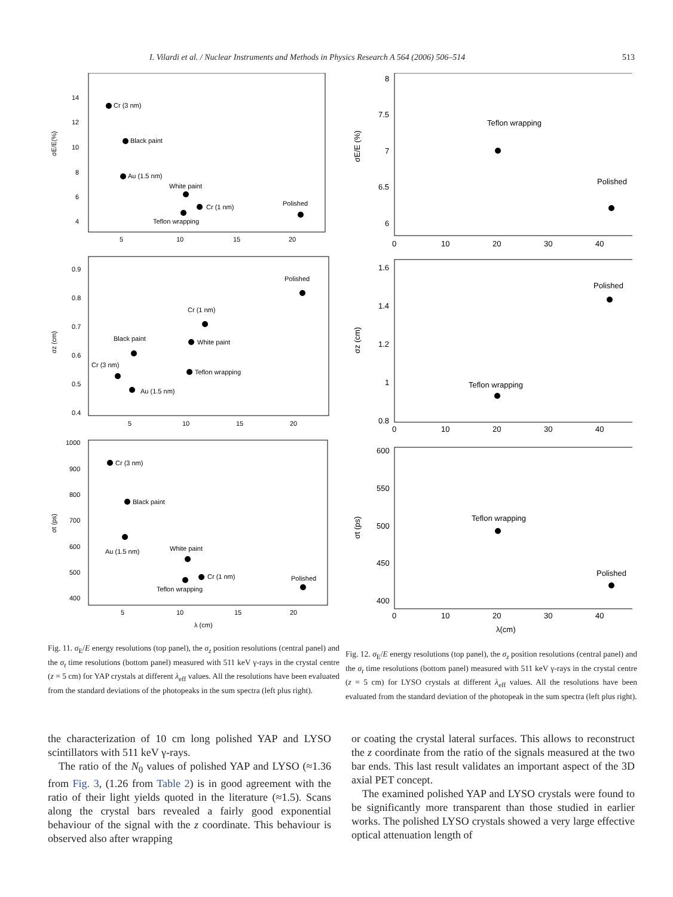I. Vilardi et al. / Nuclear Instruments and Methods in Physics Research A 564 (2006) 506–514 513
σE/E(%)
14
12
10
8
6
4
5
10
15
20
Cr (3 nm)
Black paint
Au (1.5 nm)
White paint
Cr (1 nm)
Teflon wrapping
Polished
σz (cm)
0.9
0.8
0.7
0.6
0.5
0.4
5
10
15
20
Polished
Cr (1 nm)
White paint
Black paint
Cr (3 nm)
Teflon wrapping
Au (1.5 nm)
σt (ps)
1000
900
800
700
600
500
400
5
10
15
20
λ (cm)
Cr (3 nm)
Black paint
Au (1.5 nm)
White paint
Cr (1 nm)
Teflon wrapping
Polished
Fig. 11. σ<sub>E</sub>/E energy resolutions (top panel), the σ<sub>z</sub> position resolutions (central panel) and the σ<sub>t</sub> time resolutions (bottom panel) measured with 511 keV γ-rays in the crystal centre (z = 5 cm) for YAP crystals at different λ<sub>eff</sub> values. All the resolutions have been evaluated from the standard deviations of the photopeaks in the sum spectra (left plus right).
σE/E (%)
8
7.5
7
6.5
6
0
10
20
30
40
Teflon wrapping
Polished
σz (cm)
1.6
1.4
1.2
1
0.8
0
10
20
30
40
Polished
Teflon wrapping
σt (ps)
600
550
500
450
400
0
10
20
30
40
λ(cm)
Teflon wrapping
Polished
Fig. 12. σ<sub>E</sub>/E energy resolutions (top panel), the σ<sub>z</sub> position resolutions (central panel) and the σ<sub>t</sub> time resolutions (bottom panel) measured with 511 keV γ-rays in the crystal centre (z = 5 cm) for LYSO crystals at different λ<sub>eff</sub> values. All the resolutions have been evaluated from the standard deviation of the photopeak in the sum spectra (left plus right).
the characterization of 10 cm long polished YAP and LYSO scintillators with 511 keV γ-rays.
The ratio of the N<sub>0</sub> values of polished YAP and LYSO (≈1.36 from Fig. 3, (1.26 from Table 2) is in good agreement with the ratio of their light yields quoted in the literature (≈1.5). Scans along the crystal bars revealed a fairly good exponential behaviour of the signal with the z coordinate. This behaviour is observed also after wrapping
or coating the crystal lateral surfaces. This allows to reconstruct the z coordinate from the ratio of the signals measured at the two bar ends. This last result validates an important aspect of the 3D axial PET concept.
The examined polished YAP and LYSO crystals were found to be significantly more transparent than those studied in earlier works. The polished LYSO crystals showed a very large effective optical attenuation length of